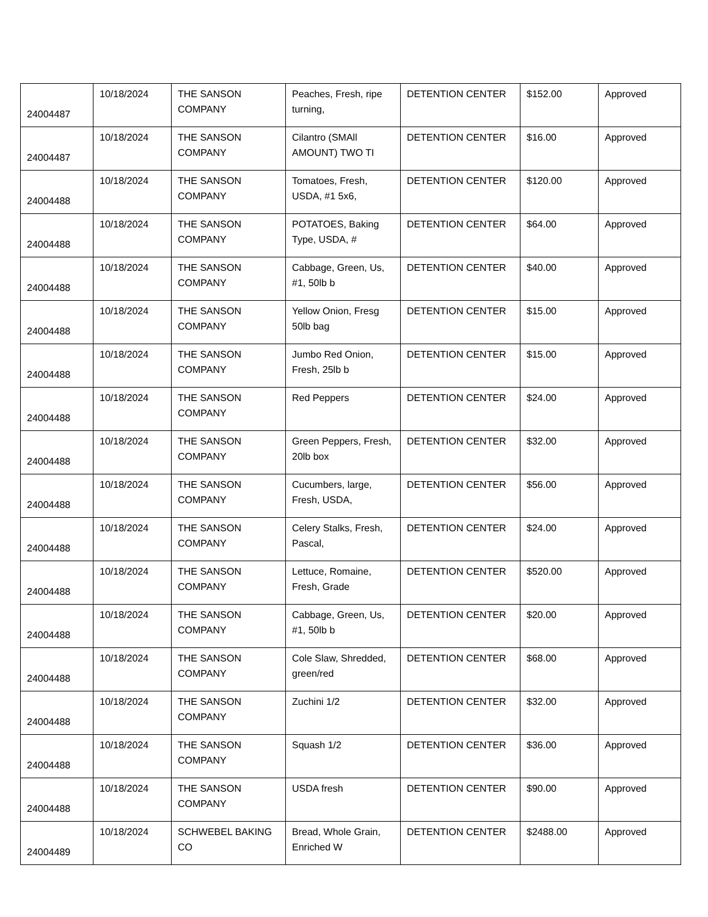| 24004487 | 10/18/2024 | THE SANSON COMPANY | Peaches, Fresh, ripe turning, | DETENTION CENTER | $152.00 | Approved |
| 24004487 | 10/18/2024 | THE SANSON COMPANY | Cilantro (SMAll AMOUNT) TWO TI | DETENTION CENTER | $16.00 | Approved |
| 24004488 | 10/18/2024 | THE SANSON COMPANY | Tomatoes, Fresh, USDA, #1 5x6, | DETENTION CENTER | $120.00 | Approved |
| 24004488 | 10/18/2024 | THE SANSON COMPANY | POTATOES, Baking Type, USDA, # | DETENTION CENTER | $64.00 | Approved |
| 24004488 | 10/18/2024 | THE SANSON COMPANY | Cabbage, Green, Us, #1, 50lb b | DETENTION CENTER | $40.00 | Approved |
| 24004488 | 10/18/2024 | THE SANSON COMPANY | Yellow Onion, Fresg 50lb bag | DETENTION CENTER | $15.00 | Approved |
| 24004488 | 10/18/2024 | THE SANSON COMPANY | Jumbo Red Onion, Fresh, 25lb b | DETENTION CENTER | $15.00 | Approved |
| 24004488 | 10/18/2024 | THE SANSON COMPANY | Red Peppers | DETENTION CENTER | $24.00 | Approved |
| 24004488 | 10/18/2024 | THE SANSON COMPANY | Green Peppers, Fresh, 20lb box | DETENTION CENTER | $32.00 | Approved |
| 24004488 | 10/18/2024 | THE SANSON COMPANY | Cucumbers, large, Fresh, USDA, | DETENTION CENTER | $56.00 | Approved |
| 24004488 | 10/18/2024 | THE SANSON COMPANY | Celery Stalks, Fresh, Pascal, | DETENTION CENTER | $24.00 | Approved |
| 24004488 | 10/18/2024 | THE SANSON COMPANY | Lettuce, Romaine, Fresh, Grade | DETENTION CENTER | $520.00 | Approved |
| 24004488 | 10/18/2024 | THE SANSON COMPANY | Cabbage, Green, Us, #1, 50lb b | DETENTION CENTER | $20.00 | Approved |
| 24004488 | 10/18/2024 | THE SANSON COMPANY | Cole Slaw, Shredded, green/red | DETENTION CENTER | $68.00 | Approved |
| 24004488 | 10/18/2024 | THE SANSON COMPANY | Zuchini 1/2 | DETENTION CENTER | $32.00 | Approved |
| 24004488 | 10/18/2024 | THE SANSON COMPANY | Squash 1/2 | DETENTION CENTER | $36.00 | Approved |
| 24004488 | 10/18/2024 | THE SANSON COMPANY | USDA fresh | DETENTION CENTER | $90.00 | Approved |
| 24004489 | 10/18/2024 | SCHWEBEL BAKING CO | Bread, Whole Grain, Enriched W | DETENTION CENTER | $2488.00 | Approved |